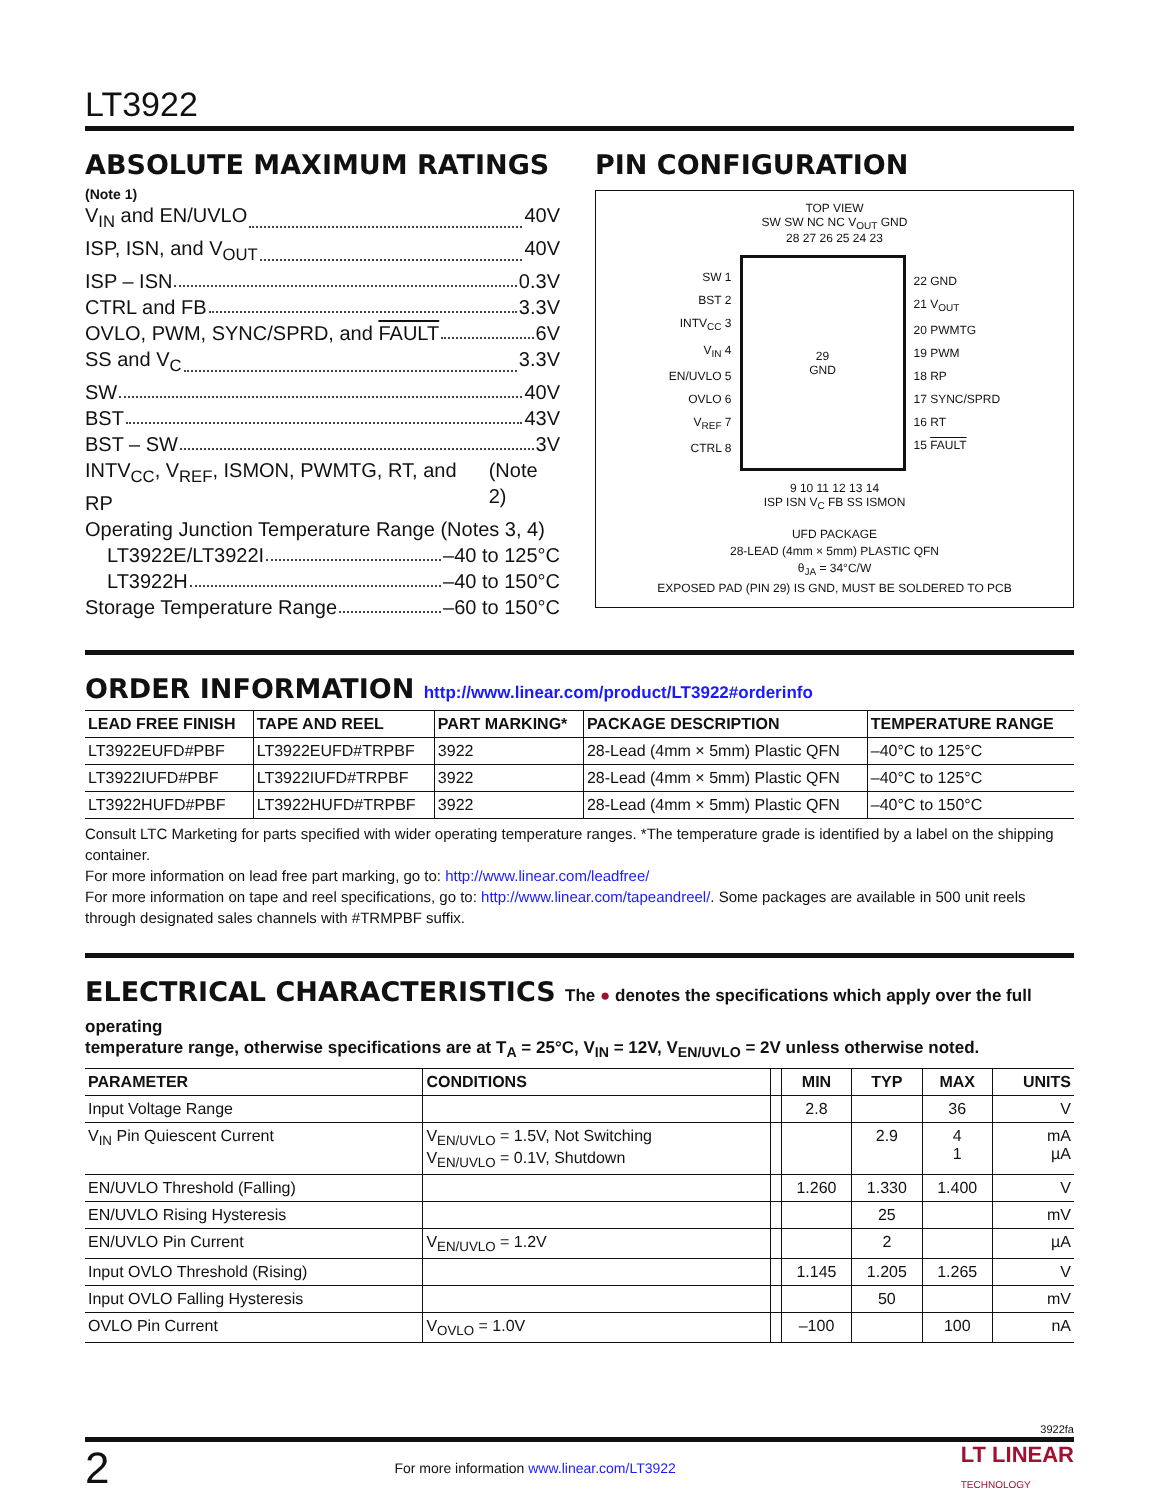LT3922
ABSOLUTE MAXIMUM RATINGS
(Note 1)
V<sub>IN</sub> and EN/UVLO 40V
ISP, ISN, and V<sub>OUT</sub> 40V
ISP – ISN 0.3V
CTRL and FB 3.3V
OVLO, PWM, SYNC/SPRD, and FAULT 6V
SS and V<sub>C</sub> 3.3V
SW 40V
BST 43V
BST – SW 3V
INTV<sub>CC</sub>, V<sub>REF</sub>, ISMON, PWMTG, RT, and RP (Note 2)
Operating Junction Temperature Range (Notes 3, 4)
LT3922E/LT3922I –40 to 125°C
LT3922H –40 to 150°C
Storage Temperature Range –60 to 150°C
PIN CONFIGURATION
TOP VIEW
SW SW NC NC V<sub>OUT</sub> GND
28 27 26 25 24 23
SW 1
BST 2
INTV<sub>CC</sub> 3
V<sub>IN</sub> 4
EN/UVLO 5
OVLO 6
V<sub>REF</sub> 7
CTRL 8
29
GND
22 GND
21 V<sub>OUT</sub>
20 PWMTG
19 PWM
18 RP
17 SYNC/SPRD
16 RT
15 FAULT
9 10 11 12 13 14
ISP ISN V<sub>C</sub> FB SS ISMON
UFD PACKAGE
28-LEAD (4mm × 5mm) PLASTIC QFN
θ<sub>JA</sub> = 34°C/W
EXPOSED PAD (PIN 29) IS GND, MUST BE SOLDERED TO PCB
ORDER INFORMATION http://www.linear.com/product/LT3922#orderinfo
| LEAD FREE FINISH | TAPE AND REEL | PART MARKING* | PACKAGE DESCRIPTION | TEMPERATURE RANGE |
| --- | --- | --- | --- | --- |
| LT3922EUFD#PBF | LT3922EUFD#TRPBF | 3922 | 28-Lead (4mm × 5mm) Plastic QFN | –40°C to 125°C |
| LT3922IUFD#PBF | LT3922IUFD#TRPBF | 3922 | 28-Lead (4mm × 5mm) Plastic QFN | –40°C to 125°C |
| LT3922HUFD#PBF | LT3922HUFD#TRPBF | 3922 | 28-Lead (4mm × 5mm) Plastic QFN | –40°C to 150°C |
Consult LTC Marketing for parts specified with wider operating temperature ranges. *The temperature grade is identified by a label on the shipping container.
For more information on lead free part marking, go to: http://www.linear.com/leadfree/
For more information on tape and reel specifications, go to: http://www.linear.com/tapeandreel/. Some packages are available in 500 unit reels through designated sales channels with #TRMPBF suffix.
ELECTRICAL CHARACTERISTICS The ● denotes the specifications which apply over the full operating
temperature range, otherwise specifications are at T<sub>A</sub> = 25°C, V<sub>IN</sub> = 12V, V<sub>EN/UVLO</sub> = 2V unless otherwise noted.
| PARAMETER | CONDITIONS | | MIN | TYP | MAX | UNITS |
| --- | --- | --- | --- | --- | --- | --- |
| Input Voltage Range | | | 2.8 | | 36 | V |
| V<sub>IN</sub> Pin Quiescent Current | V<sub>EN/UVLO</sub> = 1.5V, Not Switching V<sub>EN/UVLO</sub> = 0.1V, Shutdown | | | 2.9 | 4 1 | mA µA |
| EN/UVLO Threshold (Falling) | | | 1.260 | 1.330 | 1.400 | V |
| EN/UVLO Rising Hysteresis | | | | 25 | | mV |
| EN/UVLO Pin Current | V<sub>EN/UVLO</sub> = 1.2V | | | 2 | | µA |
| Input OVLO Threshold (Rising) | | | 1.145 | 1.205 | 1.265 | V |
| Input OVLO Falling Hysteresis | | | | 50 | | mV |
| OVLO Pin Current | V<sub>OVLO</sub> = 1.0V | | –100 | | 100 | nA |
3922fa
2 For more information www.linear.com/LT3922 LT LINEAR
TECHNOLOGY